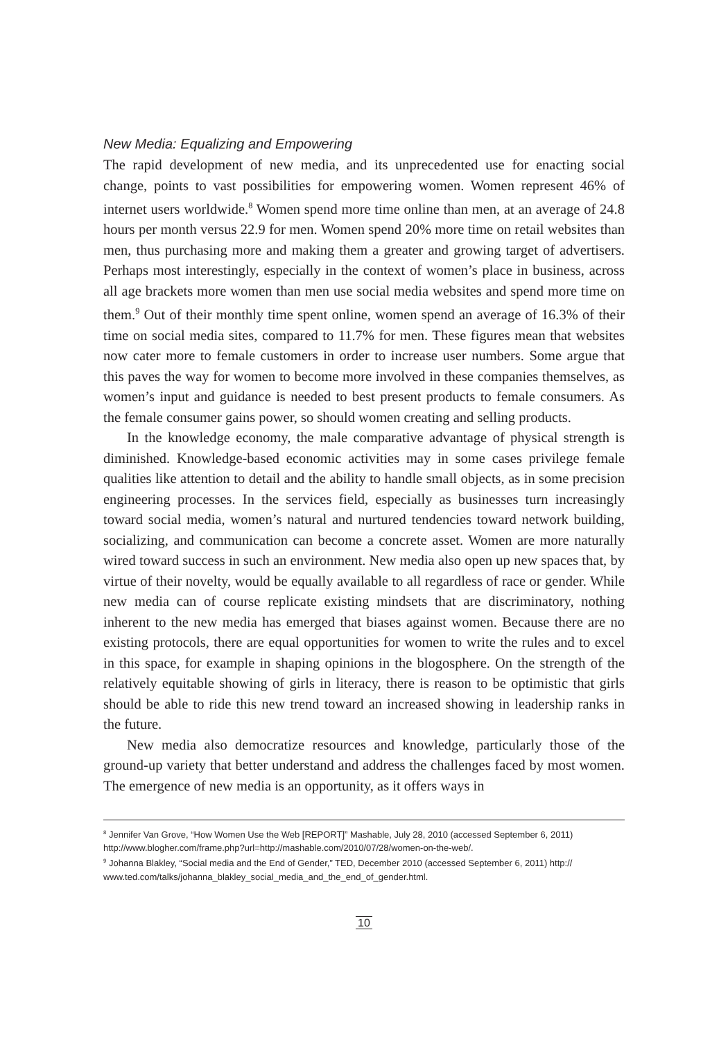New Media: Equalizing and Empowering
The rapid development of new media, and its unprecedented use for enacting social change, points to vast possibilities for empowering women. Women represent 46% of internet users worldwide.<sup>8</sup> Women spend more time online than men, at an average of 24.8 hours per month versus 22.9 for men. Women spend 20% more time on retail websites than men, thus purchasing more and making them a greater and growing target of advertisers. Perhaps most interestingly, especially in the context of women’s place in business, across all age brackets more women than men use social media websites and spend more time on them.<sup>9</sup> Out of their monthly time spent online, women spend an average of 16.3% of their time on social media sites, compared to 11.7% for men. These figures mean that websites now cater more to female customers in order to increase user numbers. Some argue that this paves the way for women to become more involved in these companies themselves, as women’s input and guidance is needed to best present products to female consumers. As the female consumer gains power, so should women creating and selling products.
In the knowledge economy, the male comparative advantage of physical strength is diminished. Knowledge-based economic activities may in some cases privilege female qualities like attention to detail and the ability to handle small objects, as in some precision engineering processes. In the services field, especially as businesses turn increasingly toward social media, women’s natural and nurtured tendencies toward network building, socializing, and communication can become a concrete asset. Women are more naturally wired toward success in such an environment. New media also open up new spaces that, by virtue of their novelty, would be equally available to all regardless of race or gender. While new media can of course replicate existing mindsets that are discriminatory, nothing inherent to the new media has emerged that biases against women. Because there are no existing protocols, there are equal opportunities for women to write the rules and to excel in this space, for example in shaping opinions in the blogosphere. On the strength of the relatively equitable showing of girls in literacy, there is reason to be optimistic that girls should be able to ride this new trend toward an increased showing in leadership ranks in the future.
New media also democratize resources and knowledge, particularly those of the ground-up variety that better understand and address the challenges faced by most women. The emergence of new media is an opportunity, as it offers ways in
<sup>8</sup> Jennifer Van Grove, “How Women Use the Web [REPORT]” Mashable, July 28, 2010 (accessed September 6, 2011) http://www.blogher.com/frame.php?url=http://mashable.com/2010/07/28/women-on-the-web/.
<sup>9</sup> Johanna Blakley, “Social media and the End of Gender,” TED, December 2010 (accessed September 6, 2011) http:// www.ted.com/talks/johanna_blakley_social_media_and_the_end_of_gender.html.
10